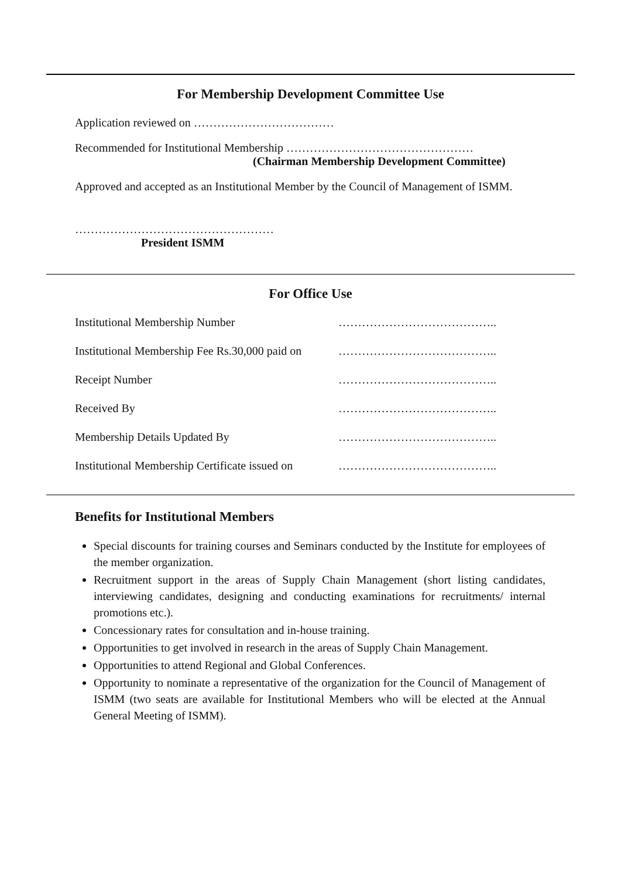For Membership Development Committee Use
Application reviewed on ………………………………
Recommended for Institutional Membership …………………………………………
(Chairman Membership Development Committee)
Approved and accepted as an Institutional Member by the Council of Management of ISMM.
……………………………………………
President ISMM
For Office Use
Institutional Membership Number …………………………………..
Institutional Membership Fee Rs.30,000 paid on
…………………………………..
Receipt Number …………………………………..
Received By …………………………………..
Membership Details Updated By …………………………………..
Institutional Membership Certificate issued on
…………………………………..
Benefits for Institutional Members
Special discounts for training courses and Seminars conducted by the Institute for employees of the member organization.
Recruitment support in the areas of Supply Chain Management (short listing candidates, interviewing candidates, designing and conducting examinations for recruitments/ internal promotions etc.).
Concessionary rates for consultation and in-house training.
Opportunities to get involved in research in the areas of Supply Chain Management.
Opportunities to attend Regional and Global Conferences.
Opportunity to nominate a representative of the organization for the Council of Management of ISMM (two seats are available for Institutional Members who will be elected at the Annual General Meeting of ISMM).